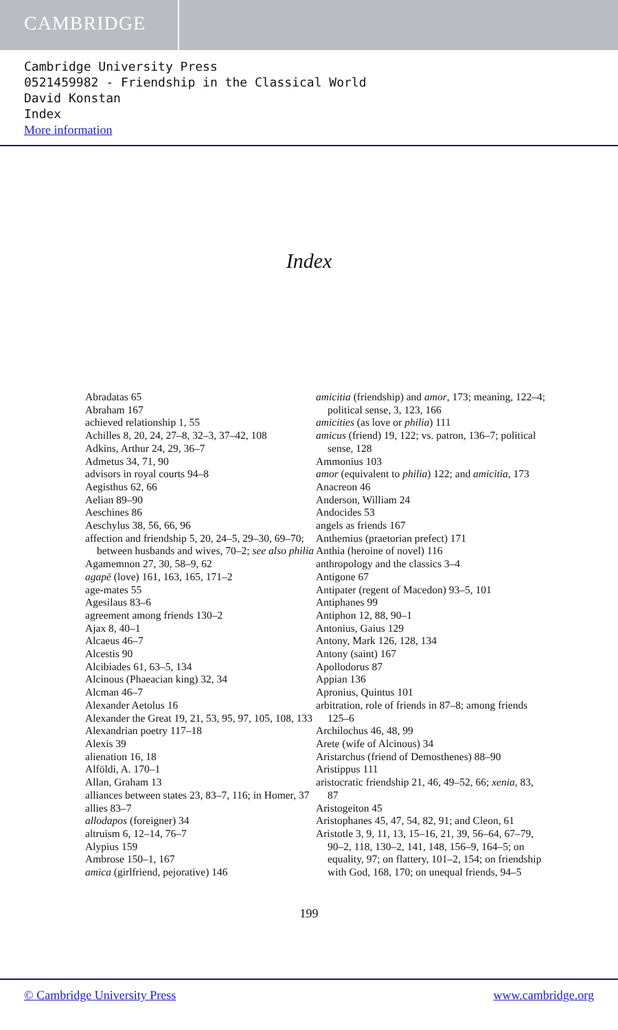CAMBRIDGE
Cambridge University Press
0521459982 - Friendship in the Classical World
David Konstan
Index
More information
Index
Abradatas 65
Abraham 167
achieved relationship 1, 55
Achilles 8, 20, 24, 27–8, 32–3, 37–42, 108
Adkins, Arthur 24, 29, 36–7
Admetus 34, 71, 90
advisors in royal courts 94–8
Aegisthus 62, 66
Aelian 89–90
Aeschines 86
Aeschylus 38, 56, 66, 96
affection and friendship 5, 20, 24–5, 29–30, 69–70; between husbands and wives, 70–2; see also philia
Agamemnon 27, 30, 58–9, 62
agapē (love) 161, 163, 165, 171–2
age-mates 55
Agesilaus 83–6
agreement among friends 130–2
Ajax 8, 40–1
Alcaeus 46–7
Alcestis 90
Alcibiades 61, 63–5, 134
Alcinous (Phaeacian king) 32, 34
Alcman 46–7
Alexander Aetolus 16
Alexander the Great 19, 21, 53, 95, 97, 105, 108, 133
Alexandrian poetry 117–18
Alexis 39
alienation 16, 18
Alföldi, A. 170–1
Allan, Graham 13
alliances between states 23, 83–7, 116; in Homer, 37
allies 83–7
allodapos (foreigner) 34
altruism 6, 12–14, 76–7
Alypius 159
Ambrose 150–1, 167
amica (girlfriend, pejorative) 146
amicitia (friendship) and amor, 173; meaning, 122–4; political sense, 3, 123, 166
amicities (as love or philia) 111
amicus (friend) 19, 122; vs. patron, 136–7; political sense, 128
Ammonius 103
amor (equivalent to philia) 122; and amicitia, 173
Anacreon 46
Anderson, William 24
Andocides 53
angels as friends 167
Anthemius (praetorian prefect) 171
Anthia (heroine of novel) 116
anthropology and the classics 3–4
Antigone 67
Antipater (regent of Macedon) 93–5, 101
Antiphanes 99
Antiphon 12, 88, 90–1
Antonius, Gaius 129
Antony, Mark 126, 128, 134
Antony (saint) 167
Apollodorus 87
Appian 136
Apronius, Quintus 101
arbitration, role of friends in 87–8; among friends 125–6
Archilochus 46, 48, 99
Arete (wife of Alcinous) 34
Aristarchus (friend of Demosthenes) 88–90
Aristippus 111
aristocratic friendship 21, 46, 49–52, 66; xenia, 83, 87
Aristogeiton 45
Aristophanes 45, 47, 54, 82, 91; and Cleon, 61
Aristotle 3, 9, 11, 13, 15–16, 21, 39, 56–64, 67–79, 90–2, 118, 130–2, 141, 148, 156–9, 164–5; on equality, 97; on flattery, 101–2, 154; on friendship with God, 168, 170; on unequal friends, 94–5
199
© Cambridge University Press www.cambridge.org